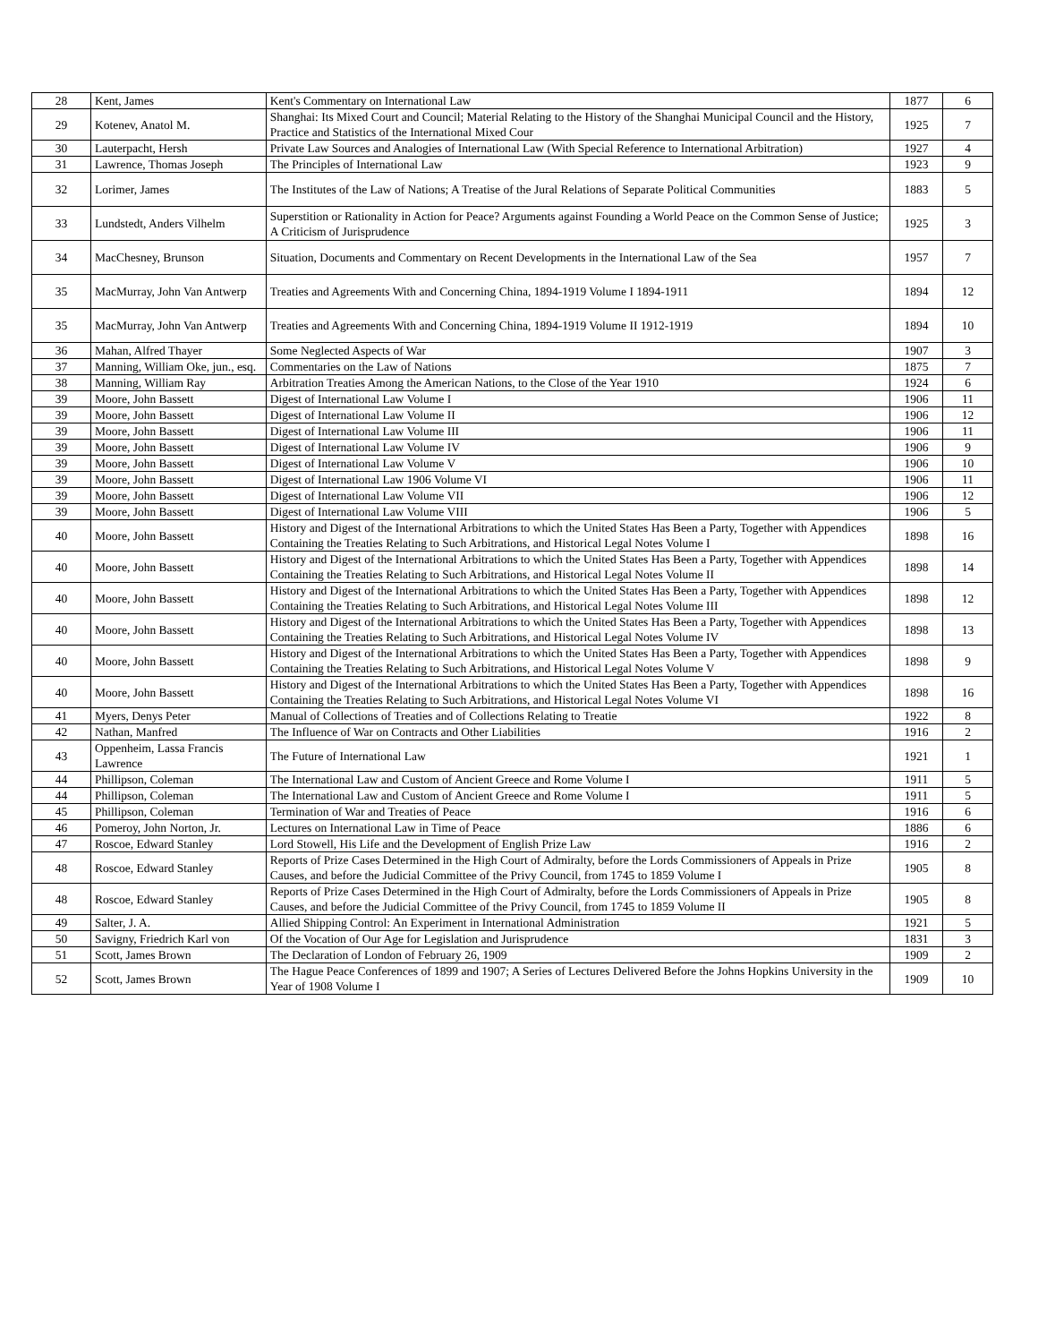| 28 | Kent, James | Kent's Commentary on International Law | 1877 | 6 |
| 29 | Kotenev, Anatol M. | Shanghai: Its Mixed Court and Council; Material Relating to the History of the Shanghai Municipal Council and the History, Practice and Statistics of the International Mixed Cour | 1925 | 7 |
| 30 | Lauterpacht, Hersh | Private Law Sources and Analogies of International Law (With Special Reference to International Arbitration) | 1927 | 4 |
| 31 | Lawrence, Thomas Joseph | The Principles of International Law | 1923 | 9 |
| 32 | Lorimer, James | The Institutes of the Law of Nations; A Treatise of the Jural Relations of Separate Political Communities | 1883 | 5 |
| 33 | Lundstedt, Anders Vilhelm | Superstition or Rationality in Action for Peace? Arguments against Founding a World Peace on the Common Sense of Justice; A Criticism of Jurisprudence | 1925 | 3 |
| 34 | MacChesney, Brunson | Situation, Documents and Commentary on Recent Developments in the International Law of the Sea | 1957 | 7 |
| 35 | MacMurray, John Van Antwerp | Treaties and Agreements With and Concerning China, 1894-1919 Volume I 1894-1911 | 1894 | 12 |
| 35 | MacMurray, John Van Antwerp | Treaties and Agreements With and Concerning China, 1894-1919 Volume II 1912-1919 | 1894 | 10 |
| 36 | Mahan, Alfred Thayer | Some Neglected Aspects of War | 1907 | 3 |
| 37 | Manning, William Oke, jun., esq. | Commentaries on the Law of Nations | 1875 | 7 |
| 38 | Manning, William Ray | Arbitration Treaties Among the American Nations, to the Close of the Year 1910 | 1924 | 6 |
| 39 | Moore, John Bassett | Digest of International Law Volume I | 1906 | 11 |
| 39 | Moore, John Bassett | Digest of International Law Volume II | 1906 | 12 |
| 39 | Moore, John Bassett | Digest of International Law Volume III | 1906 | 11 |
| 39 | Moore, John Bassett | Digest of International Law Volume IV | 1906 | 9 |
| 39 | Moore, John Bassett | Digest of International Law Volume V | 1906 | 10 |
| 39 | Moore, John Bassett | Digest of International Law 1906 Volume VI | 1906 | 11 |
| 39 | Moore, John Bassett | Digest of International Law Volume VII | 1906 | 12 |
| 39 | Moore, John Bassett | Digest of International Law Volume VIII | 1906 | 5 |
| 40 | Moore, John Bassett | History and Digest of the International Arbitrations to which the United States Has Been a Party, Together with Appendices Containing the Treaties Relating to Such Arbitrations, and Historical Legal Notes Volume I | 1898 | 16 |
| 40 | Moore, John Bassett | History and Digest of the International Arbitrations to which the United States Has Been a Party, Together with Appendices Containing the Treaties Relating to Such Arbitrations, and Historical Legal Notes Volume II | 1898 | 14 |
| 40 | Moore, John Bassett | History and Digest of the International Arbitrations to which the United States Has Been a Party, Together with Appendices Containing the Treaties Relating to Such Arbitrations, and Historical Legal Notes Volume III | 1898 | 12 |
| 40 | Moore, John Bassett | History and Digest of the International Arbitrations to which the United States Has Been a Party, Together with Appendices Containing the Treaties Relating to Such Arbitrations, and Historical Legal Notes Volume IV | 1898 | 13 |
| 40 | Moore, John Bassett | History and Digest of the International Arbitrations to which the United States Has Been a Party, Together with Appendices Containing the Treaties Relating to Such Arbitrations, and Historical Legal Notes Volume V | 1898 | 9 |
| 40 | Moore, John Bassett | History and Digest of the International Arbitrations to which the United States Has Been a Party, Together with Appendices Containing the Treaties Relating to Such Arbitrations, and Historical Legal Notes Volume VI | 1898 | 16 |
| 41 | Myers, Denys Peter | Manual of Collections of Treaties and of Collections Relating to Treatie | 1922 | 8 |
| 42 | Nathan, Manfred | The Influence of War on Contracts and Other Liabilities | 1916 | 2 |
| 43 | Oppenheim, Lassa Francis Lawrence | The Future of International Law | 1921 | 1 |
| 44 | Phillipson, Coleman | The International Law and Custom of Ancient Greece and Rome Volume I | 1911 | 5 |
| 44 | Phillipson, Coleman | The International Law and Custom of Ancient Greece and Rome Volume I | 1911 | 5 |
| 45 | Phillipson, Coleman | Termination of War and Treaties of Peace | 1916 | 6 |
| 46 | Pomeroy, John Norton, Jr. | Lectures on International Law in Time of Peace | 1886 | 6 |
| 47 | Roscoe, Edward Stanley | Lord Stowell, His Life and the Development of English Prize Law | 1916 | 2 |
| 48 | Roscoe, Edward Stanley | Reports of Prize Cases Determined in the High Court of Admiralty, before the Lords Commissioners of Appeals in Prize Causes, and before the Judicial Committee of the Privy Council, from 1745 to 1859 Volume I | 1905 | 8 |
| 48 | Roscoe, Edward Stanley | Reports of Prize Cases Determined in the High Court of Admiralty, before the Lords Commissioners of Appeals in Prize Causes, and before the Judicial Committee of the Privy Council, from 1745 to 1859 Volume II | 1905 | 8 |
| 49 | Salter, J. A. | Allied Shipping Control: An Experiment in International Administration | 1921 | 5 |
| 50 | Savigny, Friedrich Karl von | Of the Vocation of Our Age for Legislation and Jurisprudence | 1831 | 3 |
| 51 | Scott, James Brown | The Declaration of London of February 26, 1909 | 1909 | 2 |
| 52 | Scott, James Brown | The Hague Peace Conferences of 1899 and 1907; A Series of Lectures Delivered Before the Johns Hopkins University in the Year of 1908 Volume I | 1909 | 10 |